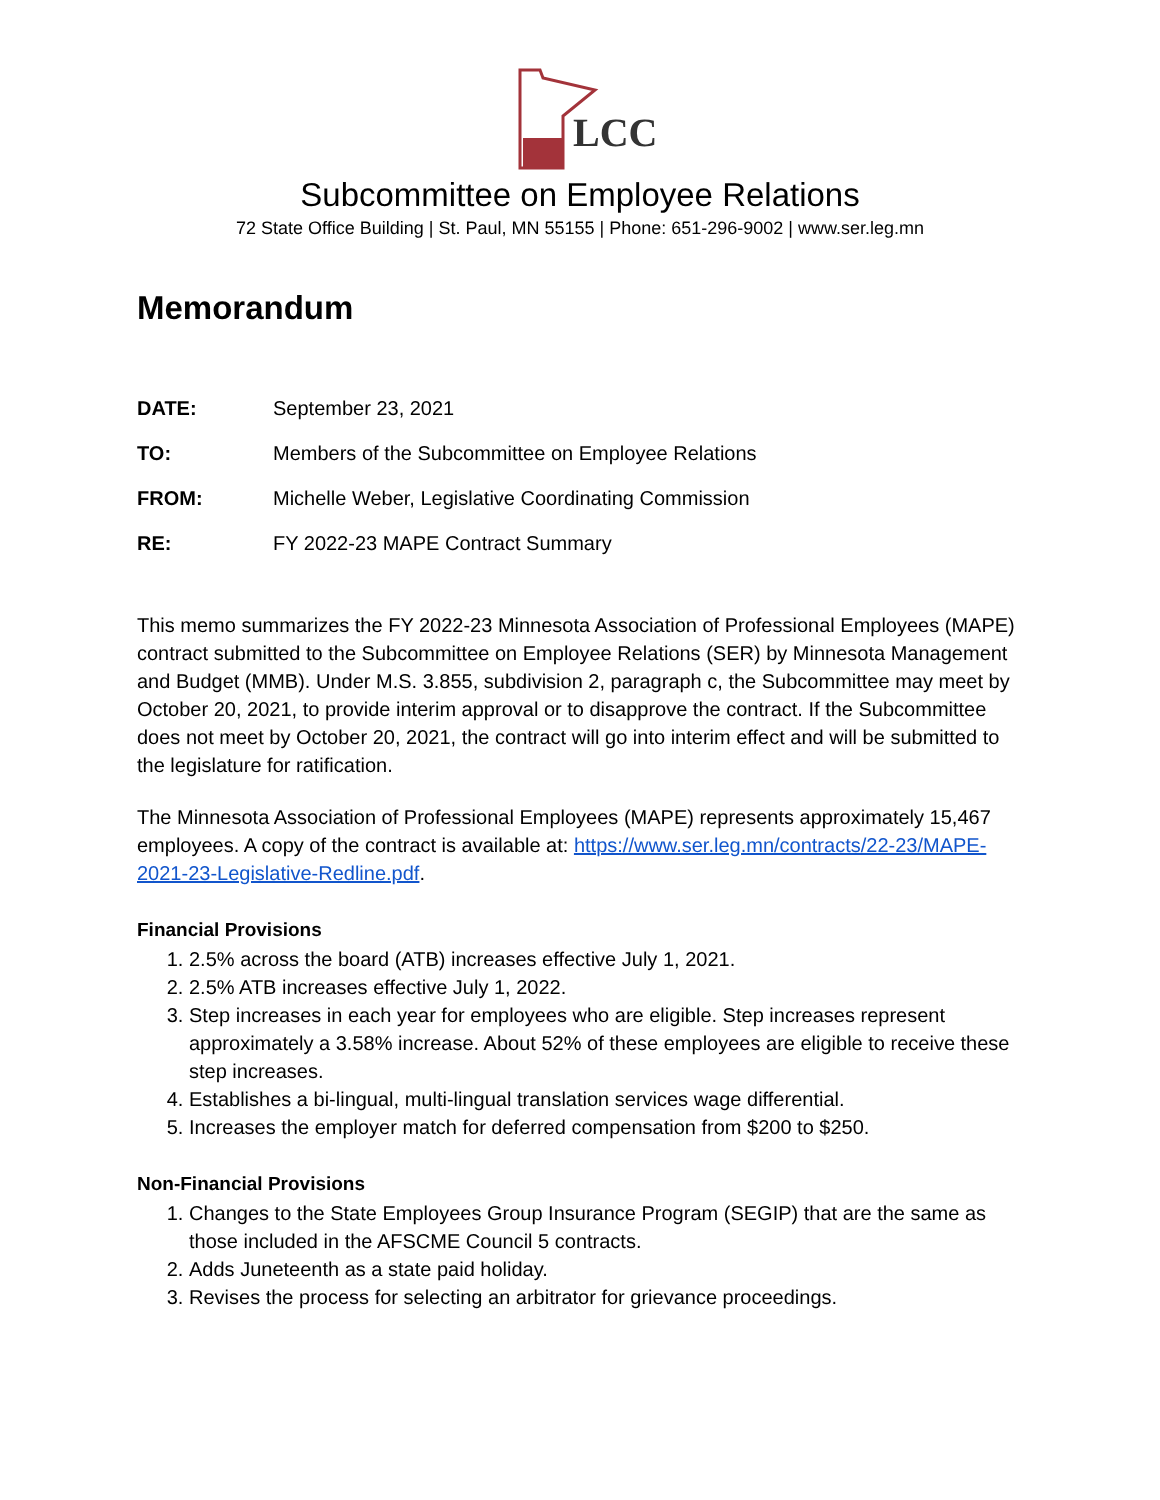LCC
Subcommittee on Employee Relations
72 State Office Building | St. Paul, MN 55155 | Phone: 651-296-9002 | www.ser.leg.mn
Memorandum
DATE: September 23, 2021
TO: Members of the Subcommittee on Employee Relations
FROM: Michelle Weber, Legislative Coordinating Commission
RE: FY 2022-23 MAPE Contract Summary
This memo summarizes the FY 2022-23 Minnesota Association of Professional Employees (MAPE) contract submitted to the Subcommittee on Employee Relations (SER) by Minnesota Management and Budget (MMB). Under M.S. 3.855, subdivision 2, paragraph c, the Subcommittee may meet by October 20, 2021, to provide interim approval or to disapprove the contract. If the Subcommittee does not meet by October 20, 2021, the contract will go into interim effect and will be submitted to the legislature for ratification.
The Minnesota Association of Professional Employees (MAPE) represents approximately 15,467 employees. A copy of the contract is available at: https://www.ser.leg.mn/contracts/22-23/MAPE-2021-23-Legislative-Redline.pdf.
Financial Provisions
1. 2.5% across the board (ATB) increases effective July 1, 2021.
2. 2.5% ATB increases effective July 1, 2022.
3. Step increases in each year for employees who are eligible. Step increases represent approximately a 3.58% increase. About 52% of these employees are eligible to receive these step increases.
4. Establishes a bi-lingual, multi-lingual translation services wage differential.
5. Increases the employer match for deferred compensation from $200 to $250.
Non-Financial Provisions
1. Changes to the State Employees Group Insurance Program (SEGIP) that are the same as those included in the AFSCME Council 5 contracts.
2. Adds Juneteenth as a state paid holiday.
3. Revises the process for selecting an arbitrator for grievance proceedings.